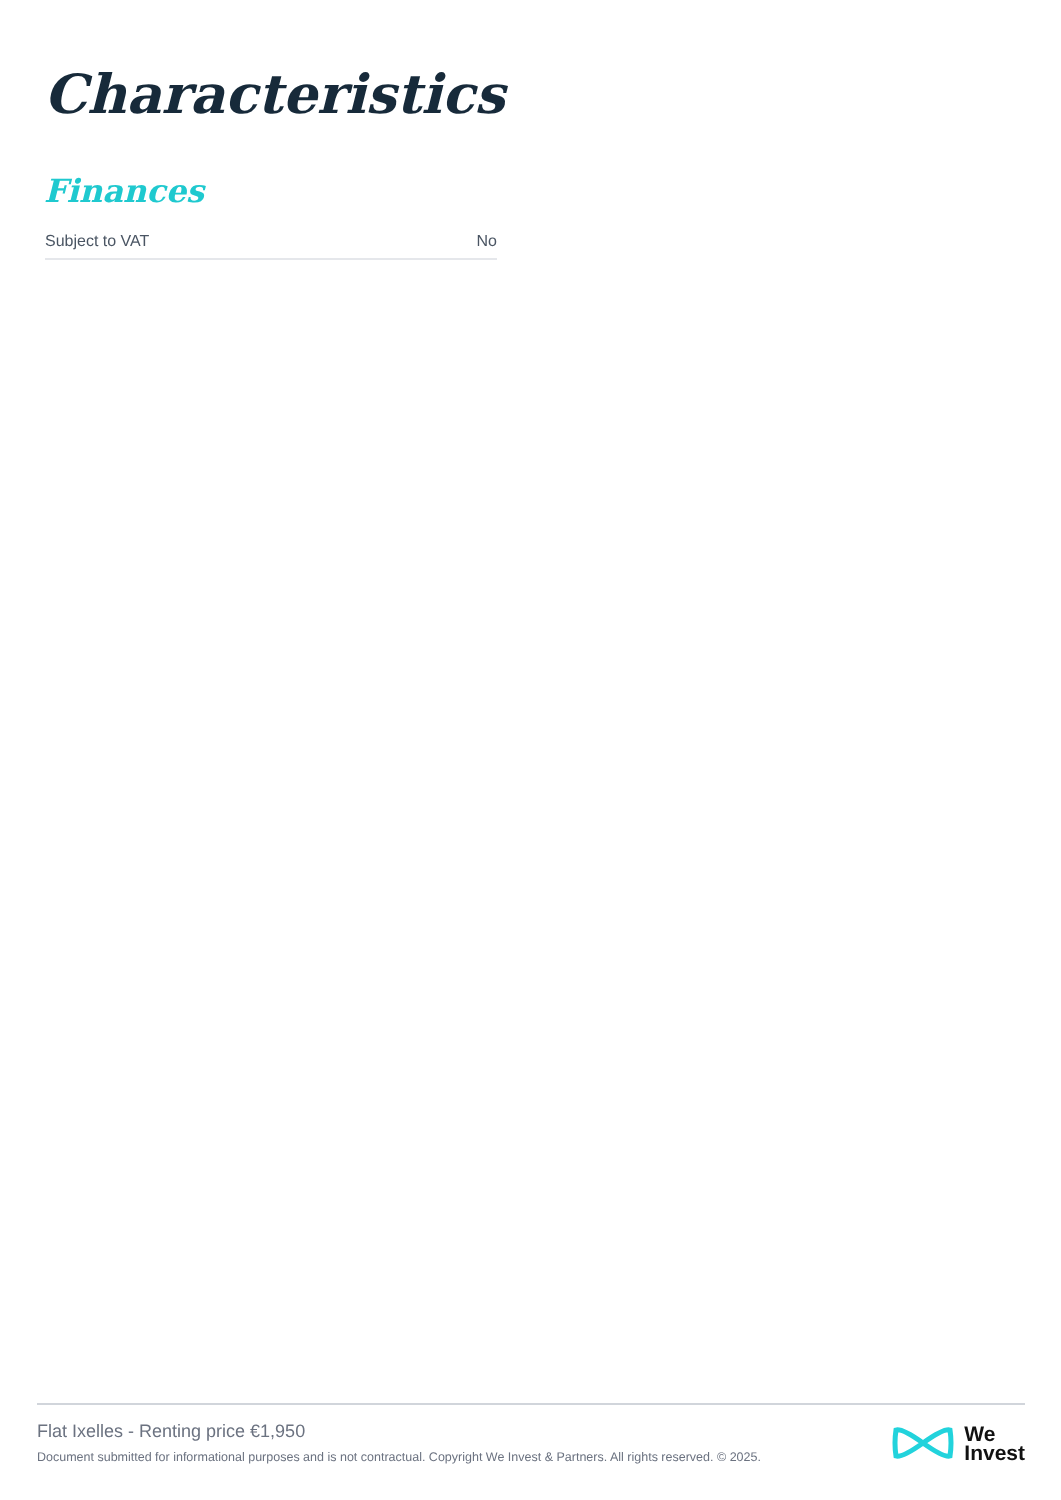Characteristics
Finances
| Subject to VAT | No |
Flat Ixelles - Renting price €1,950
Document submitted for informational purposes and is not contractual. Copyright We Invest & Partners. All rights reserved. © 2025.
We
Invest